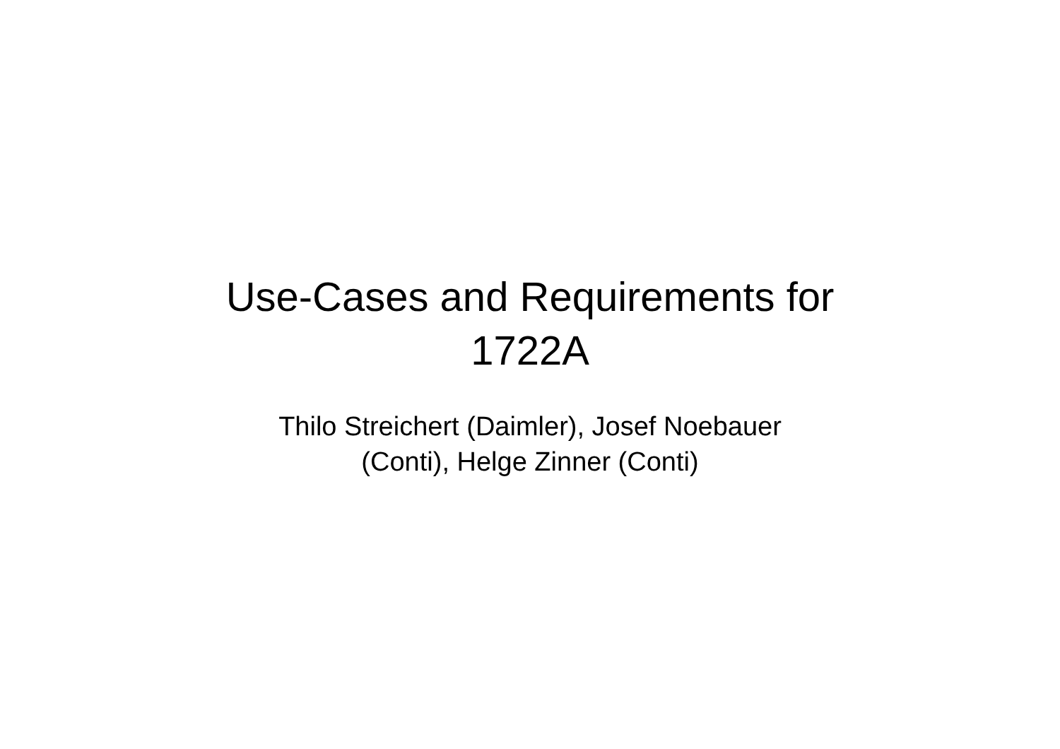Use-Cases and Requirements for
1722A
Thilo Streichert (Daimler), Josef Noebauer
(Conti), Helge Zinner (Conti)